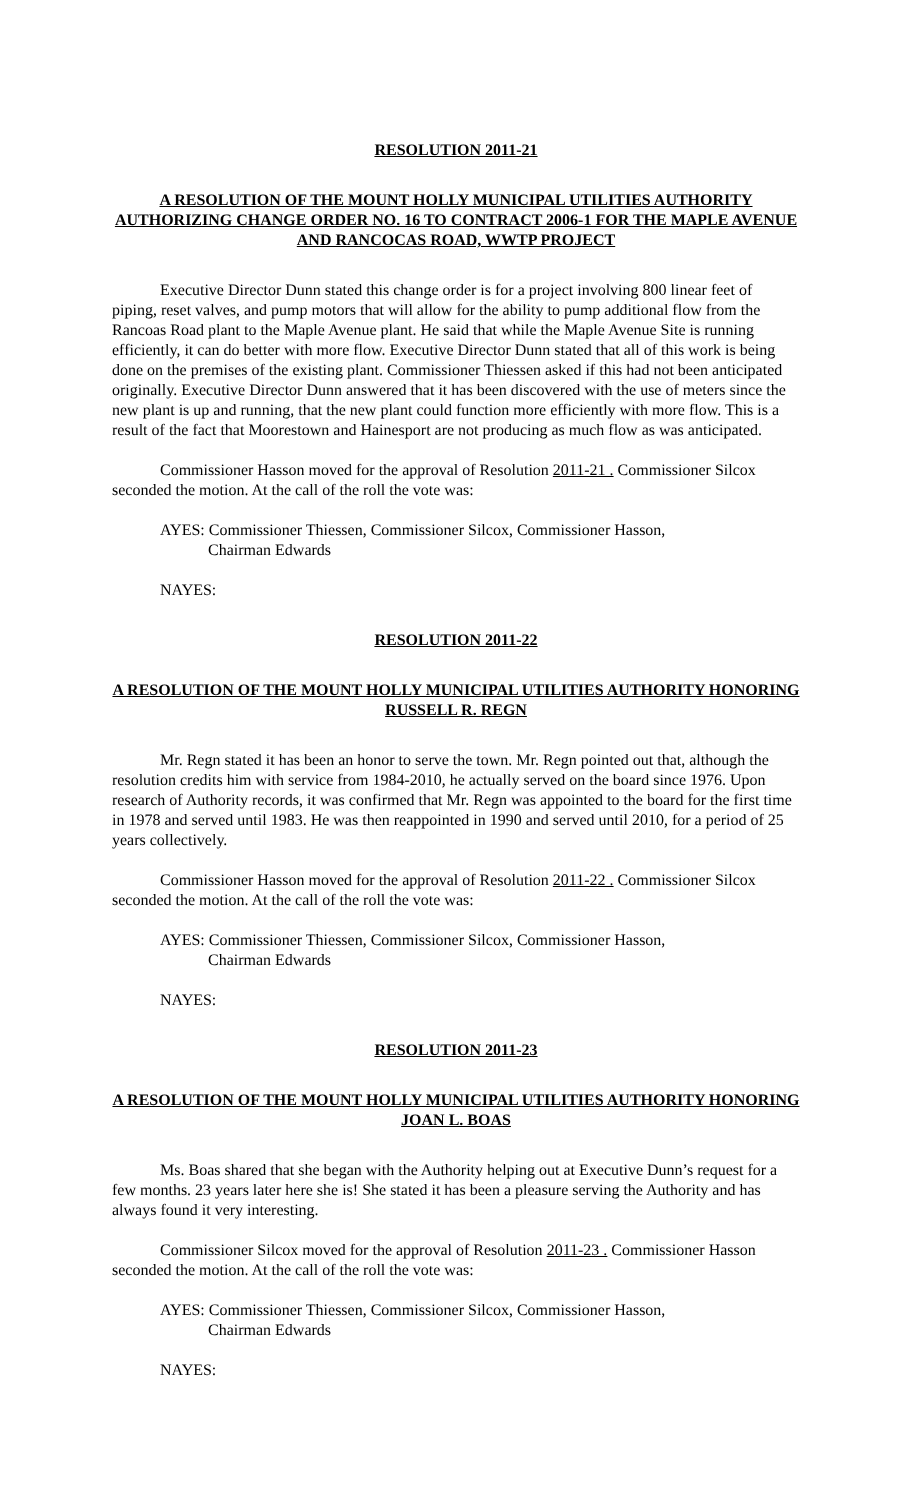RESOLUTION 2011-21
A RESOLUTION OF THE MOUNT HOLLY MUNICIPAL UTILITIES AUTHORITY AUTHORIZING CHANGE ORDER NO. 16 TO CONTRACT 2006-1 FOR THE MAPLE AVENUE AND RANCOCAS ROAD, WWTP PROJECT
Executive Director Dunn stated this change order is for a project involving 800 linear feet of piping, reset valves, and pump motors that will allow for the ability to pump additional flow from the Rancoas Road plant to the Maple Avenue plant. He said that while the Maple Avenue Site is running efficiently, it can do better with more flow. Executive Director Dunn stated that all of this work is being done on the premises of the existing plant. Commissioner Thiessen asked if this had not been anticipated originally. Executive Director Dunn answered that it has been discovered with the use of meters since the new plant is up and running, that the new plant could function more efficiently with more flow. This is a result of the fact that Moorestown and Hainesport are not producing as much flow as was anticipated.
Commissioner Hasson moved for the approval of Resolution 2011-21 . Commissioner Silcox seconded the motion. At the call of the roll the vote was:
AYES: Commissioner Thiessen, Commissioner Silcox, Commissioner Hasson,
Chairman Edwards
NAYES:
RESOLUTION 2011-22
A RESOLUTION OF THE MOUNT HOLLY MUNICIPAL UTILITIES AUTHORITY HONORING RUSSELL R. REGN
Mr. Regn stated it has been an honor to serve the town. Mr. Regn pointed out that, although the resolution credits him with service from 1984-2010, he actually served on the board since 1976. Upon research of Authority records, it was confirmed that Mr. Regn was appointed to the board for the first time in 1978 and served until 1983. He was then reappointed in 1990 and served until 2010, for a period of 25 years collectively.
Commissioner Hasson moved for the approval of Resolution 2011-22 . Commissioner Silcox seconded the motion. At the call of the roll the vote was:
AYES: Commissioner Thiessen, Commissioner Silcox, Commissioner Hasson,
Chairman Edwards
NAYES:
RESOLUTION 2011-23
A RESOLUTION OF THE MOUNT HOLLY MUNICIPAL UTILITIES AUTHORITY HONORING JOAN L. BOAS
Ms. Boas shared that she began with the Authority helping out at Executive Dunn’s request for a few months. 23 years later here she is! She stated it has been a pleasure serving the Authority and has always found it very interesting.
Commissioner Silcox moved for the approval of Resolution 2011-23 . Commissioner Hasson seconded the motion. At the call of the roll the vote was:
AYES: Commissioner Thiessen, Commissioner Silcox, Commissioner Hasson,
Chairman Edwards
NAYES: